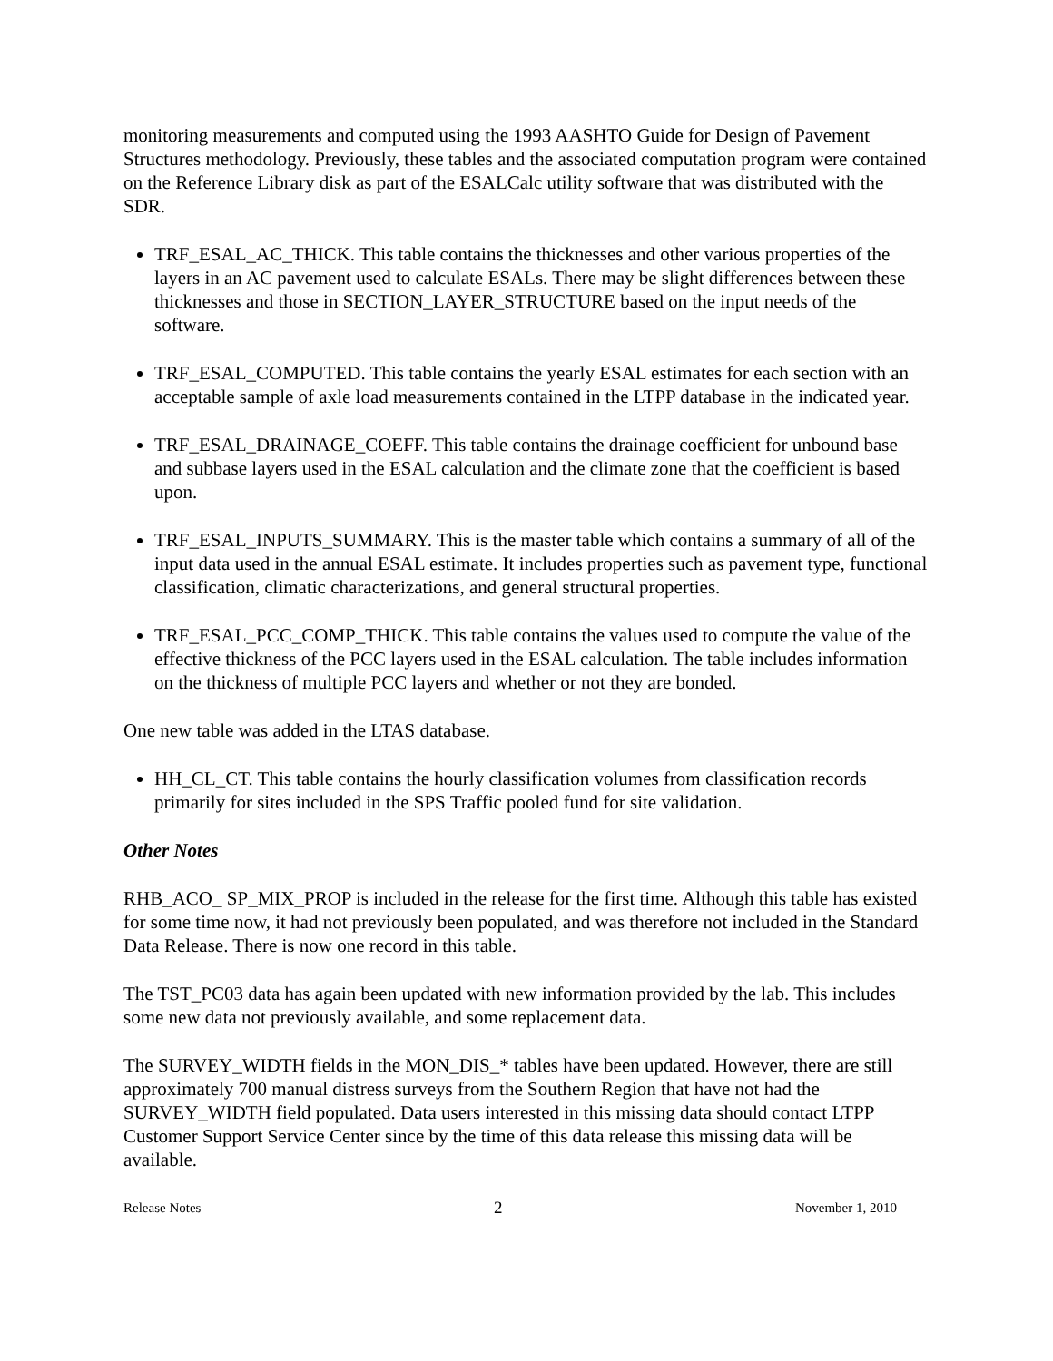monitoring measurements and computed using the 1993 AASHTO Guide for Design of Pavement Structures methodology. Previously, these tables and the associated computation program were contained on the Reference Library disk as part of the ESALCalc utility software that was distributed with the SDR.
TRF_ESAL_AC_THICK. This table contains the thicknesses and other various properties of the layers in an AC pavement used to calculate ESALs. There may be slight differences between these thicknesses and those in SECTION_LAYER_STRUCTURE based on the input needs of the software.
TRF_ESAL_COMPUTED. This table contains the yearly ESAL estimates for each section with an acceptable sample of axle load measurements contained in the LTPP database in the indicated year.
TRF_ESAL_DRAINAGE_COEFF. This table contains the drainage coefficient for unbound base and subbase layers used in the ESAL calculation and the climate zone that the coefficient is based upon.
TRF_ESAL_INPUTS_SUMMARY. This is the master table which contains a summary of all of the input data used in the annual ESAL estimate. It includes properties such as pavement type, functional classification, climatic characterizations, and general structural properties.
TRF_ESAL_PCC_COMP_THICK. This table contains the values used to compute the value of the effective thickness of the PCC layers used in the ESAL calculation. The table includes information on the thickness of multiple PCC layers and whether or not they are bonded.
One new table was added in the LTAS database.
HH_CL_CT. This table contains the hourly classification volumes from classification records primarily for sites included in the SPS Traffic pooled fund for site validation.
Other Notes
RHB_ACO_ SP_MIX_PROP is included in the release for the first time. Although this table has existed for some time now, it had not previously been populated, and was therefore not included in the Standard Data Release. There is now one record in this table.
The TST_PC03 data has again been updated with new information provided by the lab. This includes some new data not previously available, and some replacement data.
The SURVEY_WIDTH fields in the MON_DIS_* tables have been updated. However, there are still approximately 700 manual distress surveys from the Southern Region that have not had the SURVEY_WIDTH field populated. Data users interested in this missing data should contact LTPP Customer Support Service Center since by the time of this data release this missing data will be available.
Release Notes 2 November 1, 2010